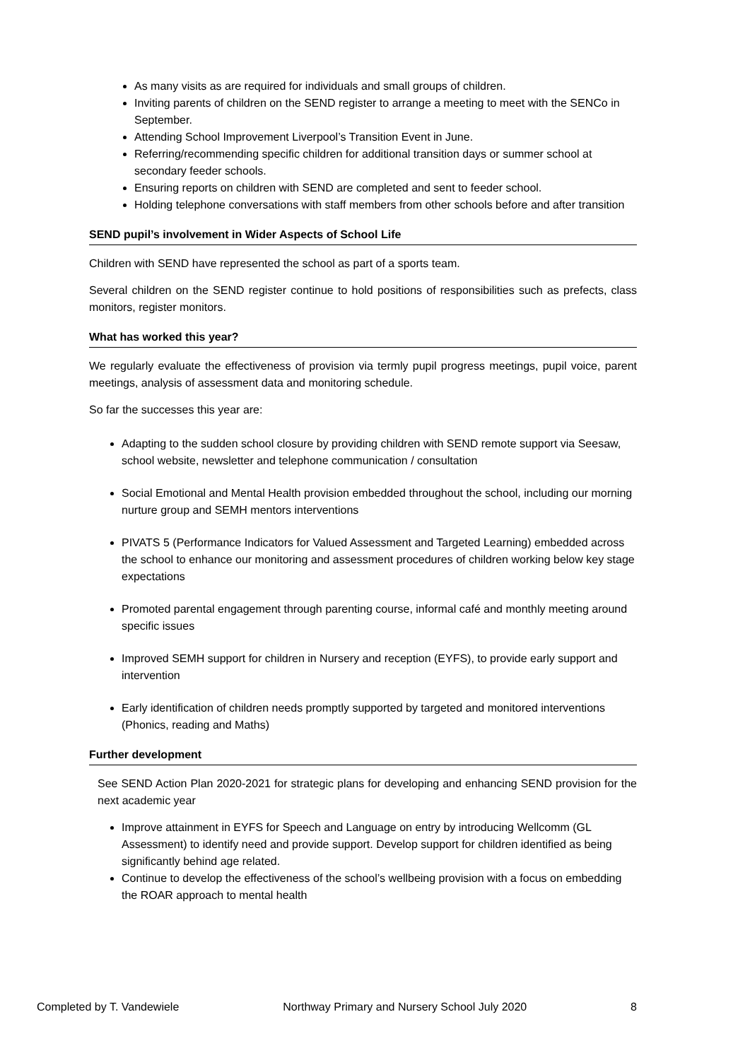As many visits as are required for individuals and small groups of children.
Inviting parents of children on the SEND register to arrange a meeting to meet with the SENCo in September.
Attending School Improvement Liverpool’s Transition Event in June.
Referring/recommending specific children for additional transition days or summer school at secondary feeder schools.
Ensuring reports on children with SEND are completed and sent to feeder school.
Holding telephone conversations with staff members from other schools before and after transition
SEND pupil’s involvement in Wider Aspects of School Life
Children with SEND have represented the school as part of a sports team.
Several children on the SEND register continue to hold positions of responsibilities such as prefects, class monitors, register monitors.
What has worked this year?
We regularly evaluate the effectiveness of provision via termly pupil progress meetings, pupil voice, parent meetings, analysis of assessment data and monitoring schedule.
So far the successes this year are:
Adapting to the sudden school closure by providing children with SEND remote support via Seesaw, school website, newsletter and telephone communication / consultation
Social Emotional and Mental Health provision embedded throughout the school, including our morning nurture group and SEMH mentors interventions
PIVATS 5 (Performance Indicators for Valued Assessment and Targeted Learning) embedded across the school to enhance our monitoring and assessment procedures of children working below key stage expectations
Promoted parental engagement through parenting course, informal café and monthly meeting around specific issues
Improved SEMH support for children in Nursery and reception (EYFS), to provide early support and intervention
Early identification of children needs promptly supported by targeted and monitored interventions (Phonics, reading and Maths)
Further development
See SEND Action Plan 2020-2021 for strategic plans for developing and enhancing SEND provision for the next academic year
Improve attainment in EYFS for Speech and Language on entry by introducing Wellcomm (GL Assessment) to identify need and provide support. Develop support for children identified as being significantly behind age related.
Continue to develop the effectiveness of the school’s wellbeing provision with a focus on embedding the ROAR approach to mental health
Completed by T. Vandewiele Northway Primary and Nursery School July 2020 8